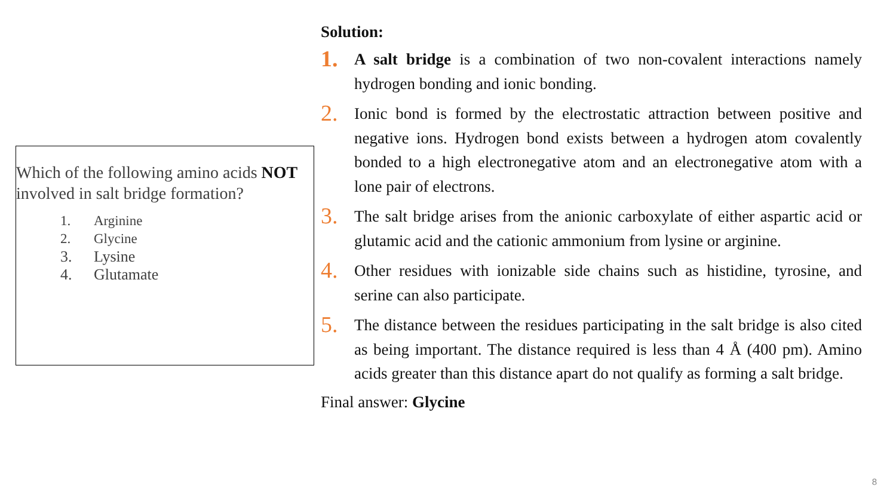Which of the following amino acids NOT involved in salt bridge formation?
1. Arginine
2. Glycine
3. Lysine
4. Glutamate
Solution:
1.
A salt bridge is a combination of two non-covalent interactions namely hydrogen bonding and ionic bonding.
2.
Ionic bond is formed by the electrostatic attraction between positive and negative ions. Hydrogen bond exists between a hydrogen atom covalently bonded to a high electronegative atom and an electronegative atom with a lone pair of electrons.
3.
The salt bridge arises from the anionic carboxylate of either aspartic acid or glutamic acid and the cationic ammonium from lysine or arginine.
4.
Other residues with ionizable side chains such as histidine, tyrosine, and serine can also participate.
5.
The distance between the residues participating in the salt bridge is also cited as being important. The distance required is less than 4 Å (400 pm). Amino acids greater than this distance apart do not qualify as forming a salt bridge.
Final answer: Glycine
8